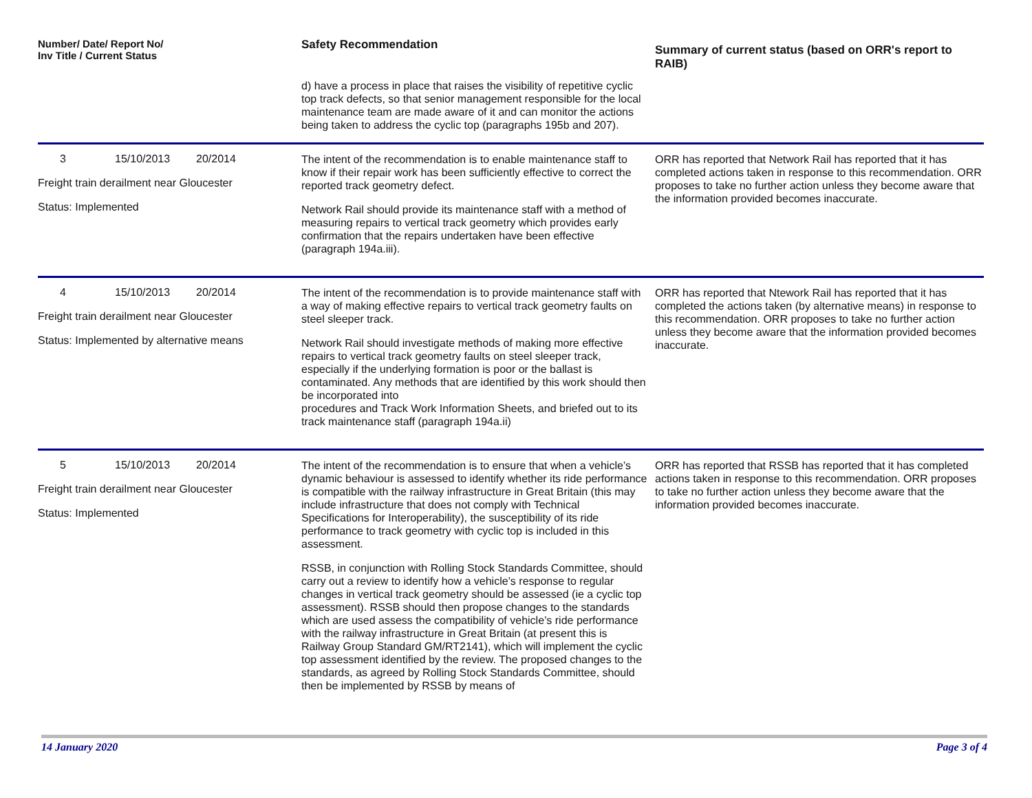| Number/ Date/ Report No/ Inv Title / Current Status | Safety Recommendation | Summary of current status (based on ORR's report to RAIB) |
| --- | --- | --- |
| | d) have a process in place that raises the visibility of repetitive cyclic top track defects, so that senior management responsible for the local maintenance team are made aware of it and can monitor the actions being taken to address the cyclic top (paragraphs 195b and 207). | |
| 3 15/10/2013 20/2014 Freight train derailment near Gloucester Status: Implemented | The intent of the recommendation is to enable maintenance staff to know if their repair work has been sufficiently effective to correct the reported track geometry defect. Network Rail should provide its maintenance staff with a method of measuring repairs to vertical track geometry which provides early confirmation that the repairs undertaken have been effective (paragraph 194a.iii). | ORR has reported that Network Rail has reported that it has completed actions taken in response to this recommendation. ORR proposes to take no further action unless they become aware that the information provided becomes inaccurate. |
| 4 15/10/2013 20/2014 Freight train derailment near Gloucester Status: Implemented by alternative means | The intent of the recommendation is to provide maintenance staff with a way of making effective repairs to vertical track geometry faults on steel sleeper track. Network Rail should investigate methods of making more effective repairs to vertical track geometry faults on steel sleeper track, especially if the underlying formation is poor or the ballast is contaminated. Any methods that are identified by this work should then be incorporated into procedures and Track Work Information Sheets, and briefed out to its track maintenance staff (paragraph 194a.ii) | ORR has reported that Ntework Rail has reported that it has completed the actions taken (by alternative means) in response to this recommendation. ORR proposes to take no further action unless they become aware that the information provided becomes inaccurate. |
| 5 15/10/2013 20/2014 Freight train derailment near Gloucester Status: Implemented | The intent of the recommendation is to ensure that when a vehicle’s dynamic behaviour is assessed to identify whether its ride performance is compatible with the railway infrastructure in Great Britain (this may include infrastructure that does not comply with Technical Specifications for Interoperability), the susceptibility of its ride performance to track geometry with cyclic top is included in this assessment. RSSB, in conjunction with Rolling Stock Standards Committee, should carry out a review to identify how a vehicle’s response to regular changes in vertical track geometry should be assessed (ie a cyclic top assessment). RSSB should then propose changes to the standards which are used assess the compatibility of vehicle’s ride performance with the railway infrastructure in Great Britain (at present this is Railway Group Standard GM/RT2141), which will implement the cyclic top assessment identified by the review. The proposed changes to the standards, as agreed by Rolling Stock Standards Committee, should then be implemented by RSSB by means of | ORR has reported that RSSB has reported that it has completed actions taken in response to this recommendation. ORR proposes to take no further action unless they become aware that the information provided becomes inaccurate. |
14 January 2020 Page 3 of 4